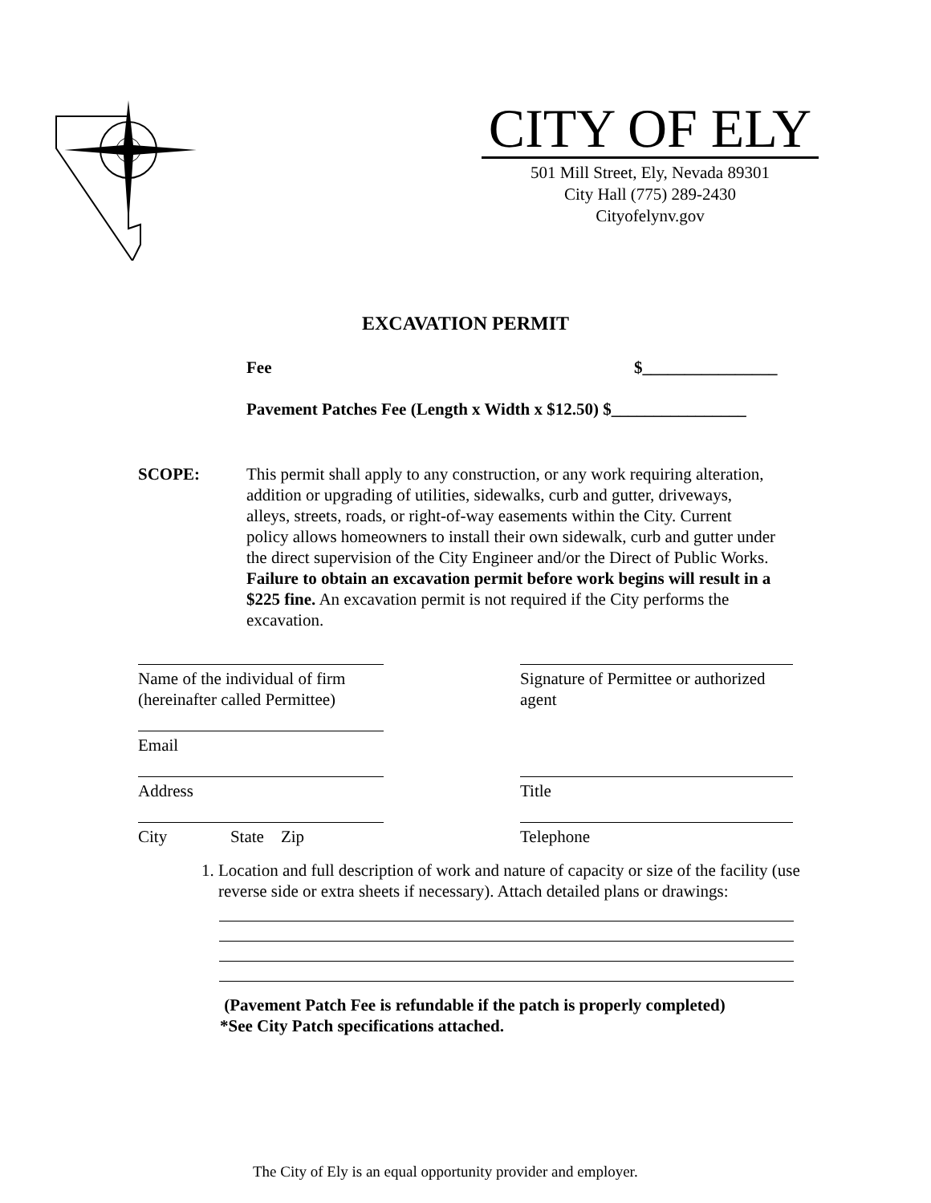CITY OF ELY
501 Mill Street, Ely, Nevada 89301
City Hall (775) 289-2430
Cityofelynv.gov
EXCAVATION PERMIT
Fee $________________
Pavement Patches Fee (Length x Width x $12.50) $________________
SCOPE: This permit shall apply to any construction, or any work requiring alteration, addition or upgrading of utilities, sidewalks, curb and gutter, driveways, alleys, streets, roads, or right-of-way easements within the City. Current policy allows homeowners to install their own sidewalk, curb and gutter under the direct supervision of the City Engineer and/or the Direct of Public Works. Failure to obtain an excavation permit before work begins will result in a $225 fine. An excavation permit is not required if the City performs the excavation.
Name of the individual of firm
(hereinafter called Permittee)
Signature of Permittee or authorized
agent
Email
Address Title
City State Zip Telephone
1. Location and full description of work and nature of capacity or size of the facility (use reverse side or extra sheets if necessary). Attach detailed plans or drawings:
(Pavement Patch Fee is refundable if the patch is properly completed)
*See City Patch specifications attached.
The City of Ely is an equal opportunity provider and employer.